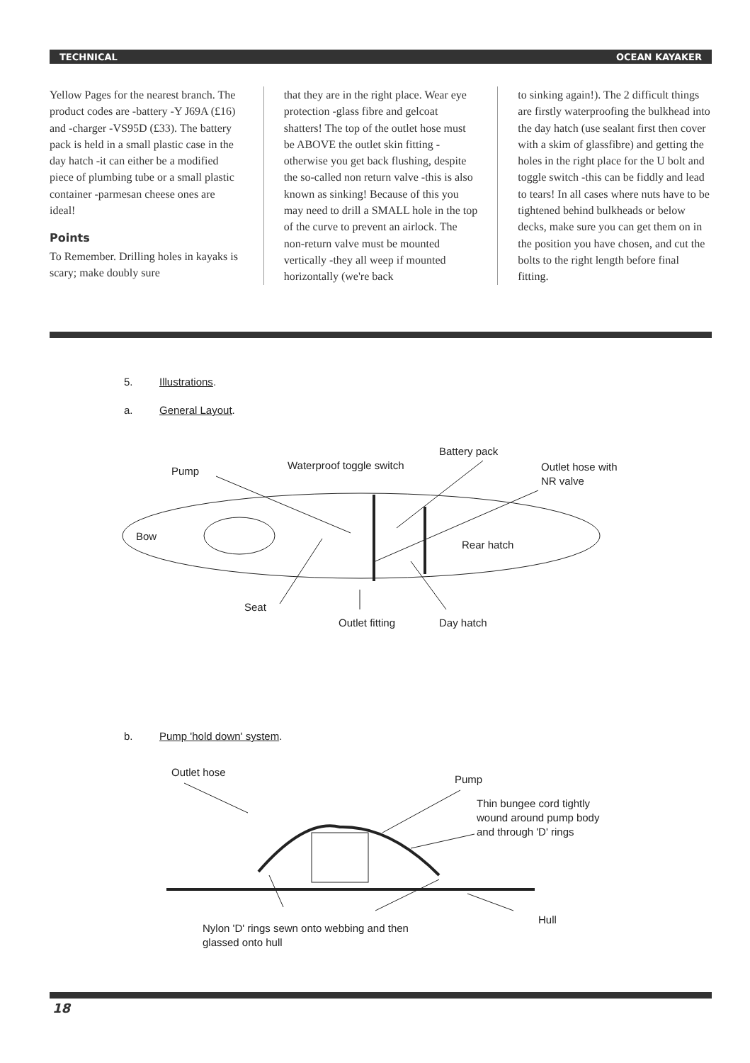TECHNICAL OCEAN KAYAKER
Yellow Pages for the nearest branch. The product codes are -battery -Y J69A (£16) and -charger -VS95D (£33). The battery pack is held in a small plastic case in the day hatch -it can either be a modified piece of plumbing tube or a small plastic container -parmesan cheese ones are ideal!
Points
To Remember. Drilling holes in kayaks is scary; make doubly sure
that they are in the right place. Wear eye protection -glass fibre and gelcoat shatters! The top of the outlet hose must be ABOVE the outlet skin fitting - otherwise you get back flushing, despite the so-called non return valve -this is also known as sinking! Because of this you may need to drill a SMALL hole in the top of the curve to prevent an airlock. The non-return valve must be mounted vertically -they all weep if mounted horizontally (we're back
to sinking again!). The 2 difficult things are firstly waterproofing the bulkhead into the day hatch (use sealant first then cover with a skim of glassfibre) and getting the holes in the right place for the U bolt and toggle switch -this can be fiddly and lead to tears! In all cases where nuts have to be tightened behind bulkheads or below decks, make sure you can get them on in the position you have chosen, and cut the bolts to the right length before final fitting.
5. Illustrations.
a. General Layout.
Pump
Waterproof toggle switch
Battery pack
Outlet hose with
NR valve
Bow
Rear hatch
Seat
Outlet fitting
Day hatch
b. Pump 'hold down' system.
Outlet hose
Pump
Thin bungee cord tightly
wound around pump body
and through 'D' rings
Hull
Nylon 'D' rings sewn onto webbing and then
glassed onto hull
18